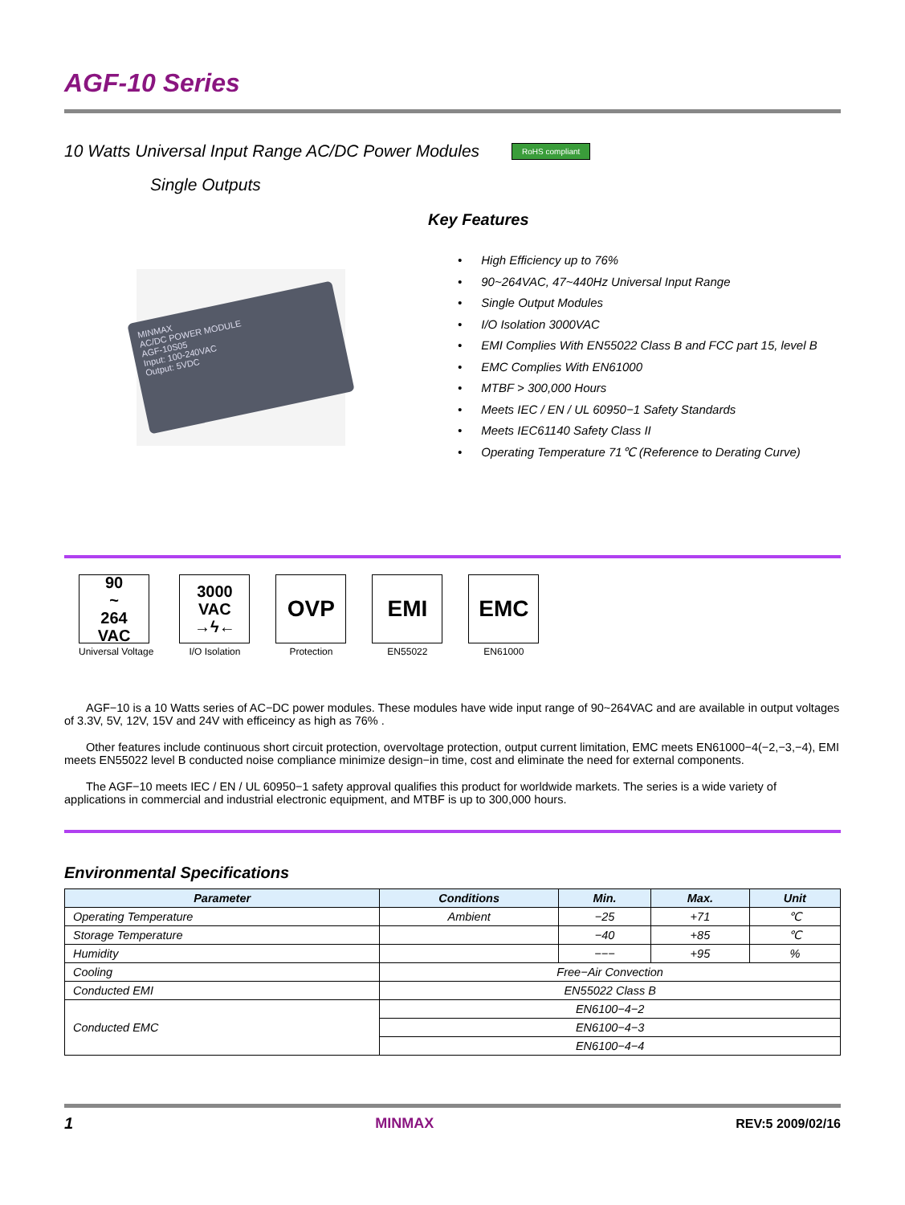AGF-10 Series
10 Watts Universal Input Range AC/DC Power Modules RoHS compliant
Single Outputs
Key Features
MINMAX
AC/DC POWER MODULE
AGF-10S05
Input: 100-240VAC
Output: 5VDC
High Efficiency up to 76%
90~264VAC, 47~440Hz Universal Input Range
Single Output Modules
I/O Isolation 3000VAC
EMI Complies With EN55022 Class B and FCC part 15, level B
EMC Complies With EN61000
MTBF > 300,000 Hours
Meets IEC / EN / UL 60950−1 Safety Standards
Meets IEC61140 Safety Class II
Operating Temperature 71℃ (Reference to Derating Curve)
90
~
264
VAC
Universal Voltage
3000
VAC
→ϟ←
I/O Isolation
OVP
Protection
EMI
EN55022
EMC
EN61000
AGF−10 is a 10 Watts series of AC−DC power modules. These modules have wide input range of 90~264VAC and are available in output voltages of 3.3V, 5V, 12V, 15V and 24V with efficeincy as high as 76% .
Other features include continuous short circuit protection, overvoltage protection, output current limitation, EMC meets EN61000−4(−2,−3,−4), EMI meets EN55022 level B conducted noise compliance minimize design−in time, cost and eliminate the need for external components.
The AGF−10 meets IEC / EN / UL 60950−1 safety approval qualifies this product for worldwide markets. The series is a wide variety of applications in commercial and industrial electronic equipment, and MTBF is up to 300,000 hours.
Environmental Specifications
| Parameter | Conditions | Min. | Max. | Unit |
| --- | --- | --- | --- | --- |
| Operating Temperature | Ambient | −25 | +71 | ℃ |
| Storage Temperature | | −40 | +85 | ℃ |
| Humidity | | −−− | +95 | % |
| Cooling | Free−Air Convection | | | |
| Conducted EMI | EN55022 Class B | | | |
| Conducted EMC | EN6100−4−2 | | | |
| | EN6100−4−3 | | | |
| | EN6100−4−4 | | | |
1 MINMAX REV:5 2009/02/16